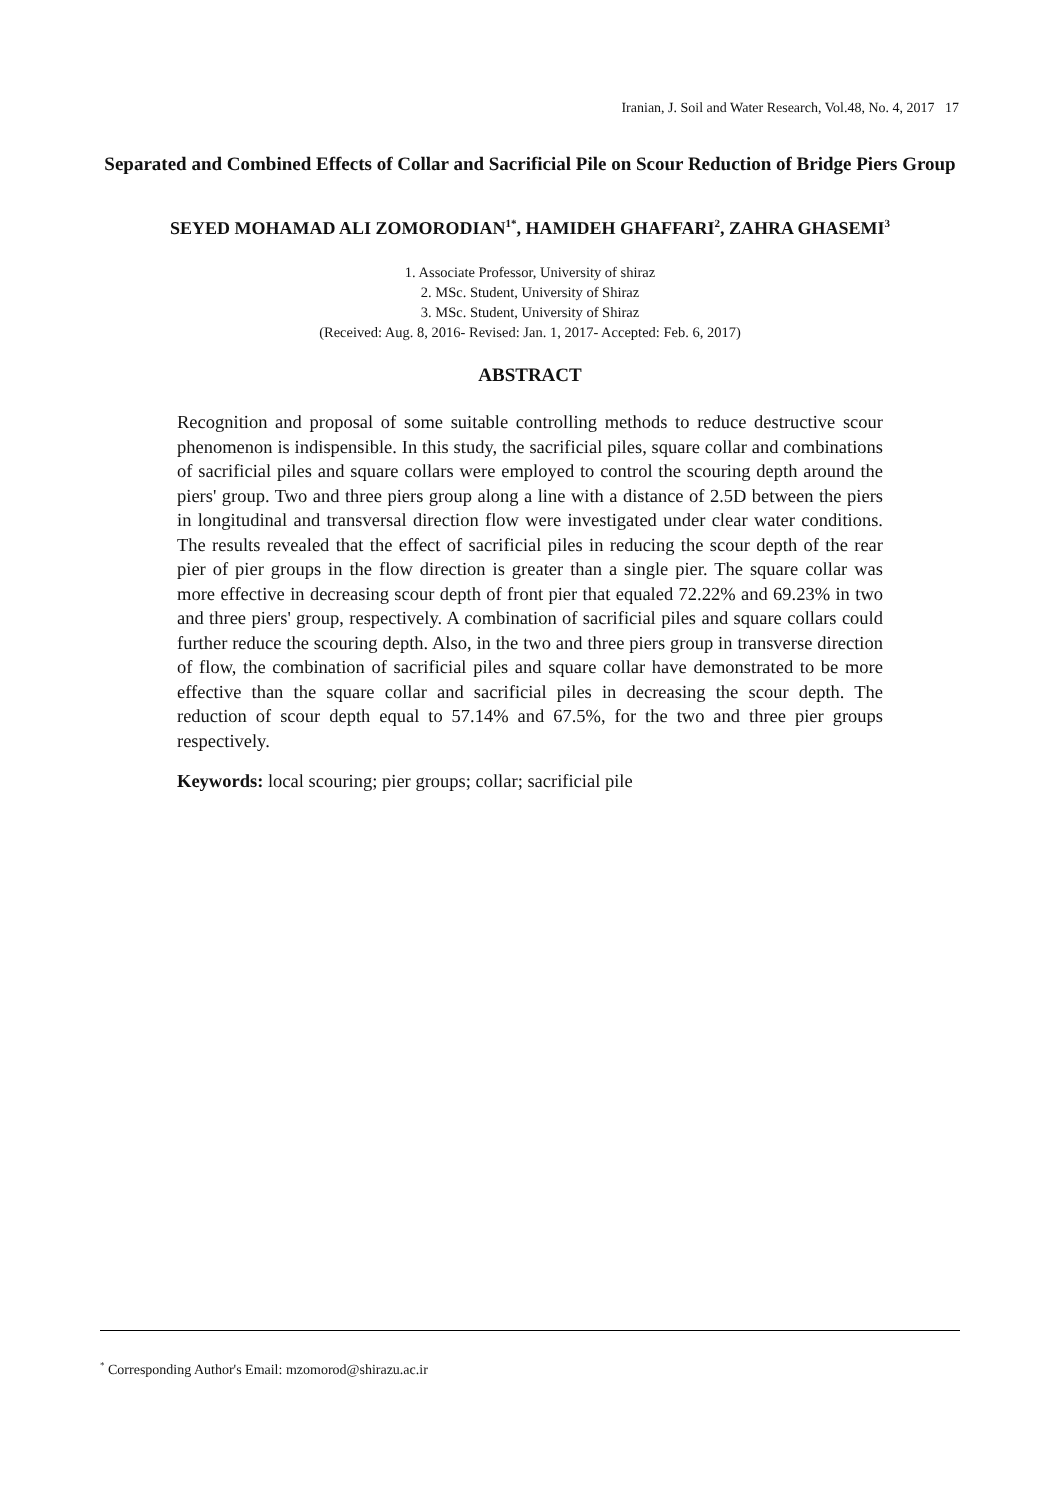Iranian, J. Soil and Water Research, Vol.48, No. 4, 2017 17
Separated and Combined Effects of Collar and Sacrificial Pile on Scour Reduction of Bridge Piers Group
SEYED MOHAMAD ALI ZOMORODIAN<sup>1*</sup>, HAMIDEH GHAFFARI<sup>2</sup>, ZAHRA GHASEMI<sup>3</sup>
1. Associate Professor, University of shiraz
2. MSc. Student, University of Shiraz
3. MSc. Student, University of Shiraz
(Received: Aug. 8, 2016- Revised: Jan. 1, 2017- Accepted: Feb. 6, 2017)
ABSTRACT
Recognition and proposal of some suitable controlling methods to reduce destructive scour phenomenon is indispensible. In this study, the sacrificial piles, square collar and combinations of sacrificial piles and square collars were employed to control the scouring depth around the piers' group. Two and three piers group along a line with a distance of 2.5D between the piers in longitudinal and transversal direction flow were investigated under clear water conditions. The results revealed that the effect of sacrificial piles in reducing the scour depth of the rear pier of pier groups in the flow direction is greater than a single pier. The square collar was more effective in decreasing scour depth of front pier that equaled 72.22% and 69.23% in two and three piers' group, respectively. A combination of sacrificial piles and square collars could further reduce the scouring depth. Also, in the two and three piers group in transverse direction of flow, the combination of sacrificial piles and square collar have demonstrated to be more effective than the square collar and sacrificial piles in decreasing the scour depth. The reduction of scour depth equal to 57.14% and 67.5%, for the two and three pier groups respectively.
Keywords: local scouring; pier groups; collar; sacrificial pile
<sup>*</sup> Corresponding Author's Email: mzomorod@shirazu.ac.ir